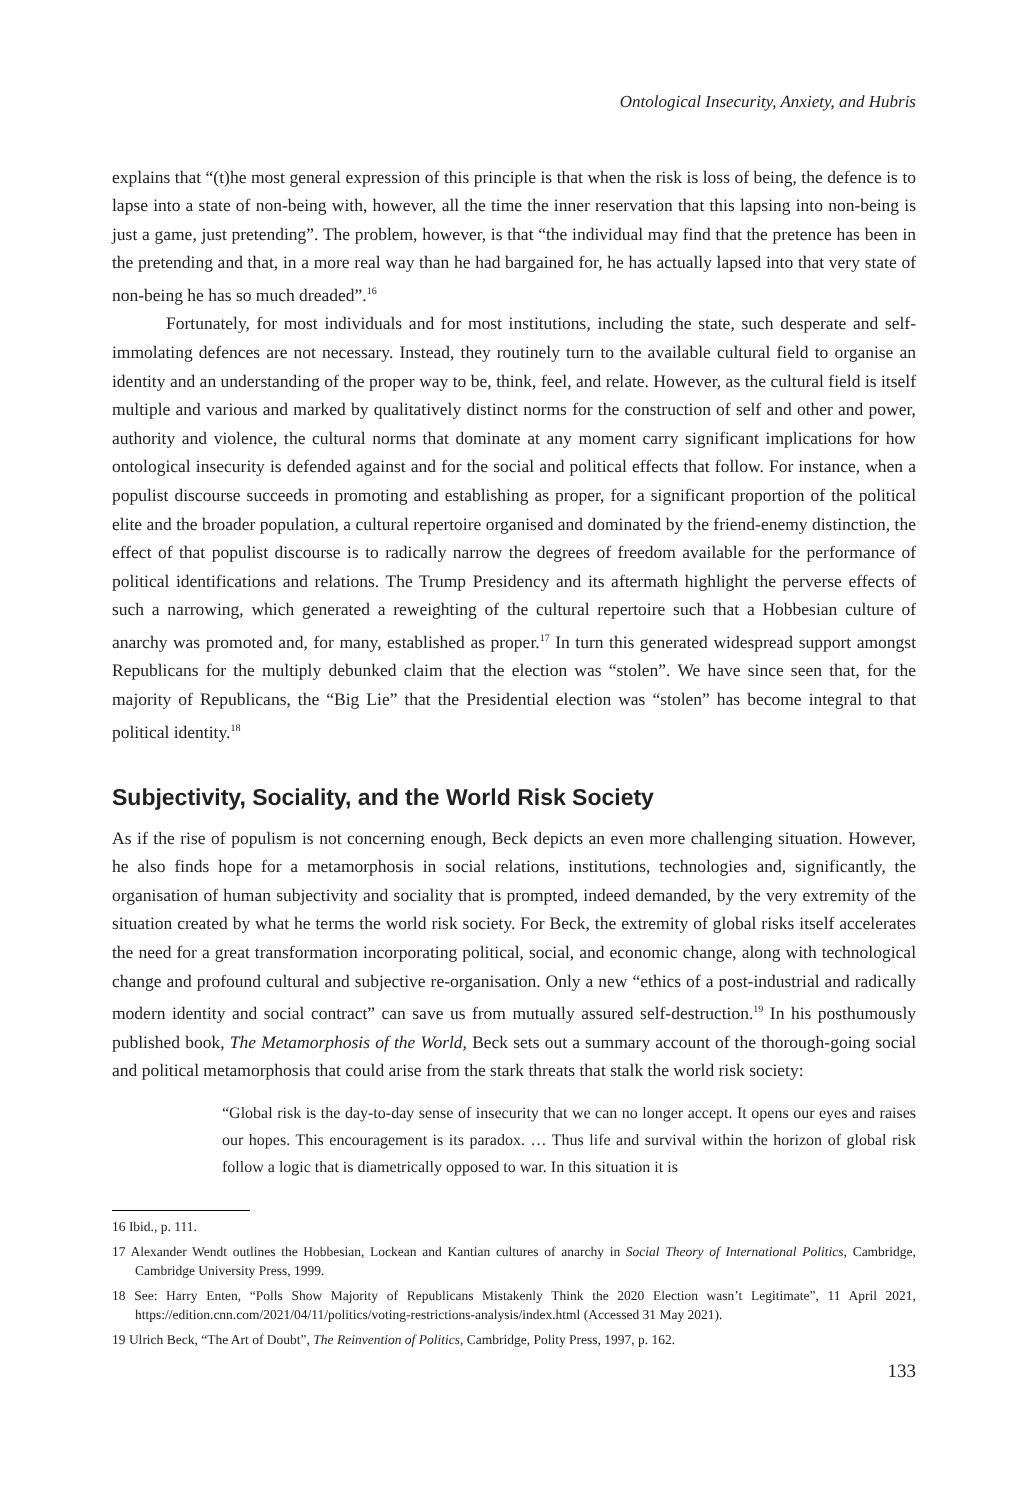Ontological Insecurity, Anxiety, and Hubris
explains that “(t)he most general expression of this principle is that when the risk is loss of being, the defence is to lapse into a state of non-being with, however, all the time the inner reservation that this lapsing into non-being is just a game, just pretending”. The problem, however, is that “the individual may find that the pretence has been in the pretending and that, in a more real way than he had bargained for, he has actually lapsed into that very state of non-being he has so much dreaded”.<sup>16</sup>
Fortunately, for most individuals and for most institutions, including the state, such desperate and self-immolating defences are not necessary. Instead, they routinely turn to the available cultural field to organise an identity and an understanding of the proper way to be, think, feel, and relate. However, as the cultural field is itself multiple and various and marked by qualitatively distinct norms for the construction of self and other and power, authority and violence, the cultural norms that dominate at any moment carry significant implications for how ontological insecurity is defended against and for the social and political effects that follow. For instance, when a populist discourse succeeds in promoting and establishing as proper, for a significant proportion of the political elite and the broader population, a cultural repertoire organised and dominated by the friend-enemy distinction, the effect of that populist discourse is to radically narrow the degrees of freedom available for the performance of political identifications and relations. The Trump Presidency and its aftermath highlight the perverse effects of such a narrowing, which generated a reweighting of the cultural repertoire such that a Hobbesian culture of anarchy was promoted and, for many, established as proper.<sup>17</sup> In turn this generated widespread support amongst Republicans for the multiply debunked claim that the election was “stolen”. We have since seen that, for the majority of Republicans, the “Big Lie” that the Presidential election was “stolen” has become integral to that political identity.<sup>18</sup>
Subjectivity, Sociality, and the World Risk Society
As if the rise of populism is not concerning enough, Beck depicts an even more challenging situation. However, he also finds hope for a metamorphosis in social relations, institutions, technologies and, significantly, the organisation of human subjectivity and sociality that is prompted, indeed demanded, by the very extremity of the situation created by what he terms the world risk society. For Beck, the extremity of global risks itself accelerates the need for a great transformation incorporating political, social, and economic change, along with technological change and profound cultural and subjective re-organisation. Only a new “ethics of a post-industrial and radically modern identity and social contract” can save us from mutually assured self-destruction.<sup>19</sup> In his posthumously published book, The Metamorphosis of the World, Beck sets out a summary account of the thorough-going social and political metamorphosis that could arise from the stark threats that stalk the world risk society:
“Global risk is the day-to-day sense of insecurity that we can no longer accept. It opens our eyes and raises our hopes. This encouragement is its paradox. … Thus life and survival within the horizon of global risk follow a logic that is diametrically opposed to war. In this situation it is
16 Ibid., p. 111.
17 Alexander Wendt outlines the Hobbesian, Lockean and Kantian cultures of anarchy in Social Theory of International Politics, Cambridge, Cambridge University Press, 1999.
18 See: Harry Enten, “Polls Show Majority of Republicans Mistakenly Think the 2020 Election wasn’t Legitimate”, 11 April 2021, https://edition.cnn.com/2021/04/11/politics/voting-restrictions-analysis/index.html (Accessed 31 May 2021).
19 Ulrich Beck, “The Art of Doubt”, The Reinvention of Politics, Cambridge, Polity Press, 1997, p. 162.
133